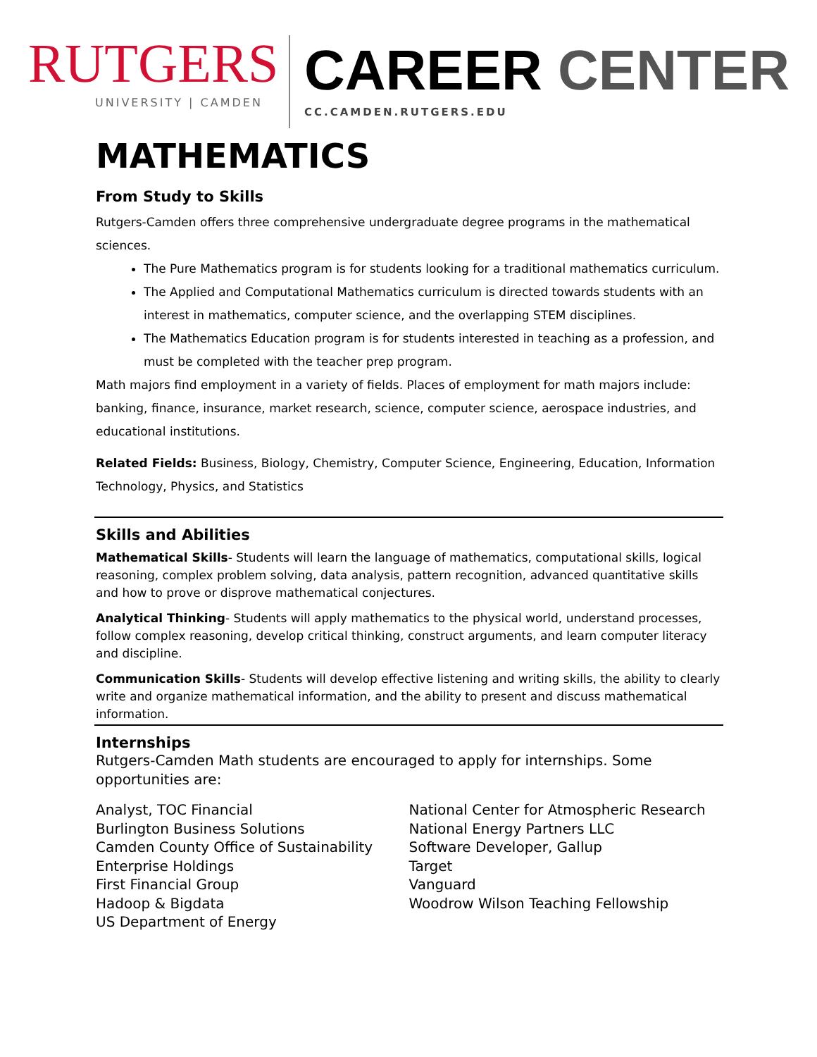RUTGERS
UNIVERSITY | CAMDEN
CAREER CENTER
CC.CAMDEN.RUTGERS.EDU
MATHEMATICS
From Study to Skills
Rutgers-Camden offers three comprehensive undergraduate degree programs in the mathematical sciences.
The Pure Mathematics program is for students looking for a traditional mathematics curriculum.
The Applied and Computational Mathematics curriculum is directed towards students with an interest in mathematics, computer science, and the overlapping STEM disciplines.
The Mathematics Education program is for students interested in teaching as a profession, and must be completed with the teacher prep program.
Math majors find employment in a variety of fields. Places of employment for math majors include: banking, finance, insurance, market research, science, computer science, aerospace industries, and educational institutions.
Related Fields: Business, Biology, Chemistry, Computer Science, Engineering, Education, Information Technology, Physics, and Statistics
Skills and Abilities
Mathematical Skills- Students will learn the language of mathematics, computational skills, logical reasoning, complex problem solving, data analysis, pattern recognition, advanced quantitative skills and how to prove or disprove mathematical conjectures.
Analytical Thinking- Students will apply mathematics to the physical world, understand processes, follow complex reasoning, develop critical thinking, construct arguments, and learn computer literacy and discipline.
Communication Skills- Students will develop effective listening and writing skills, the ability to clearly write and organize mathematical information, and the ability to present and discuss mathematical information.
Internships
Rutgers-Camden Math students are encouraged to apply for internships. Some opportunities are:
Analyst, TOC Financial
Burlington Business Solutions
Camden County Office of Sustainability
Enterprise Holdings
First Financial Group
Hadoop & Bigdata
US Department of Energy
National Center for Atmospheric Research
National Energy Partners LLC
Software Developer, Gallup
Target
Vanguard
Woodrow Wilson Teaching Fellowship